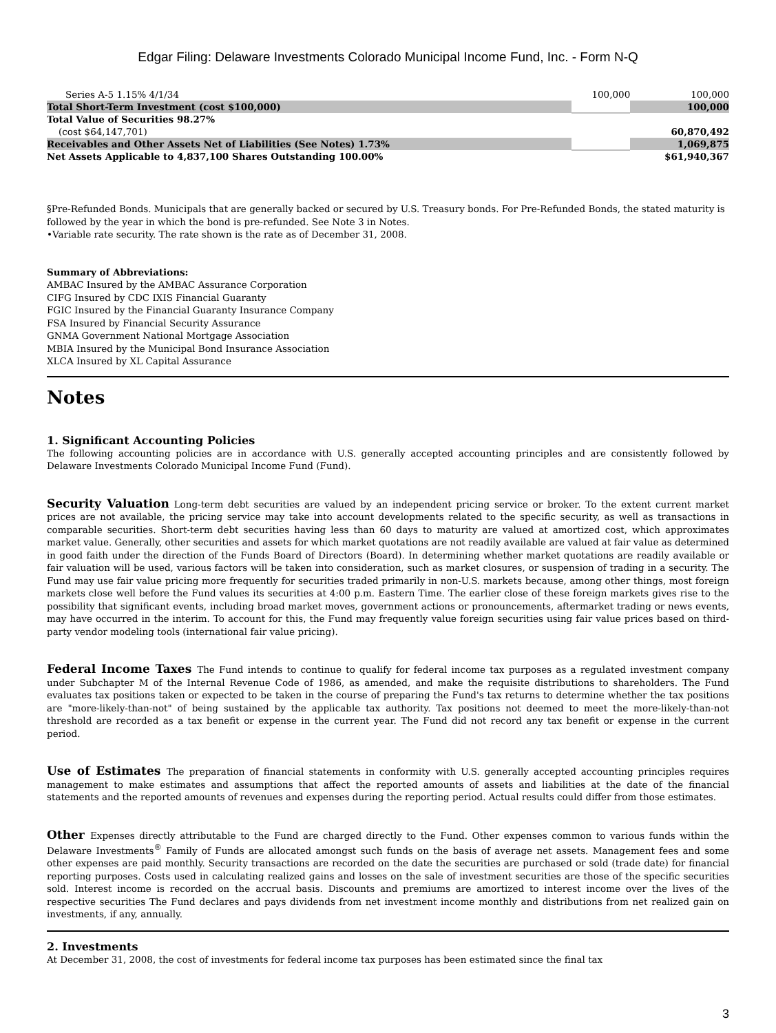Edgar Filing: Delaware Investments Colorado Municipal Income Fund, Inc. - Form N-Q
| Series A-5 1.15% 4/1/34 | 100,000 | 100,000 |
| Total Short-Term Investment (cost $100,000) | | 100,000 |
| Total Value of Securities 98.27% | | |
| (cost $64,147,701) | | 60,870,492 |
| Receivables and Other Assets Net of Liabilities (See Notes) 1.73% | | 1,069,875 |
| Net Assets Applicable to 4,837,100 Shares Outstanding 100.00% | | $61,940,367 |
§Pre-Refunded Bonds. Municipals that are generally backed or secured by U.S. Treasury bonds. For Pre-Refunded Bonds, the stated maturity is followed by the year in which the bond is pre-refunded. See Note 3 in Notes.
•Variable rate security. The rate shown is the rate as of December 31, 2008.
Summary of Abbreviations:
AMBAC Insured by the AMBAC Assurance Corporation
CIFG Insured by CDC IXIS Financial Guaranty
FGIC Insured by the Financial Guaranty Insurance Company
FSA Insured by Financial Security Assurance
GNMA Government National Mortgage Association
MBIA Insured by the Municipal Bond Insurance Association
XLCA Insured by XL Capital Assurance
Notes
1. Significant Accounting Policies
The following accounting policies are in accordance with U.S. generally accepted accounting principles and are consistently followed by Delaware Investments Colorado Municipal Income Fund (Fund).
Security Valuation Long-term debt securities are valued by an independent pricing service or broker. To the extent current market prices are not available, the pricing service may take into account developments related to the specific security, as well as transactions in comparable securities. Short-term debt securities having less than 60 days to maturity are valued at amortized cost, which approximates market value. Generally, other securities and assets for which market quotations are not readily available are valued at fair value as determined in good faith under the direction of the Funds Board of Directors (Board). In determining whether market quotations are readily available or fair valuation will be used, various factors will be taken into consideration, such as market closures, or suspension of trading in a security. The Fund may use fair value pricing more frequently for securities traded primarily in non-U.S. markets because, among other things, most foreign markets close well before the Fund values its securities at 4:00 p.m. Eastern Time. The earlier close of these foreign markets gives rise to the possibility that significant events, including broad market moves, government actions or pronouncements, aftermarket trading or news events, may have occurred in the interim. To account for this, the Fund may frequently value foreign securities using fair value prices based on third-party vendor modeling tools (international fair value pricing).
Federal Income Taxes The Fund intends to continue to qualify for federal income tax purposes as a regulated investment company under Subchapter M of the Internal Revenue Code of 1986, as amended, and make the requisite distributions to shareholders. The Fund evaluates tax positions taken or expected to be taken in the course of preparing the Fund's tax returns to determine whether the tax positions are "more-likely-than-not" of being sustained by the applicable tax authority. Tax positions not deemed to meet the more-likely-than-not threshold are recorded as a tax benefit or expense in the current year. The Fund did not record any tax benefit or expense in the current period.
Use of Estimates The preparation of financial statements in conformity with U.S. generally accepted accounting principles requires management to make estimates and assumptions that affect the reported amounts of assets and liabilities at the date of the financial statements and the reported amounts of revenues and expenses during the reporting period. Actual results could differ from those estimates.
Other Expenses directly attributable to the Fund are charged directly to the Fund. Other expenses common to various funds within the Delaware Investments<sup>®</sup> Family of Funds are allocated amongst such funds on the basis of average net assets. Management fees and some other expenses are paid monthly. Security transactions are recorded on the date the securities are purchased or sold (trade date) for financial reporting purposes. Costs used in calculating realized gains and losses on the sale of investment securities are those of the specific securities sold. Interest income is recorded on the accrual basis. Discounts and premiums are amortized to interest income over the lives of the respective securities The Fund declares and pays dividends from net investment income monthly and distributions from net realized gain on investments, if any, annually.
2. Investments
At December 31, 2008, the cost of investments for federal income tax purposes has been estimated since the final tax
3